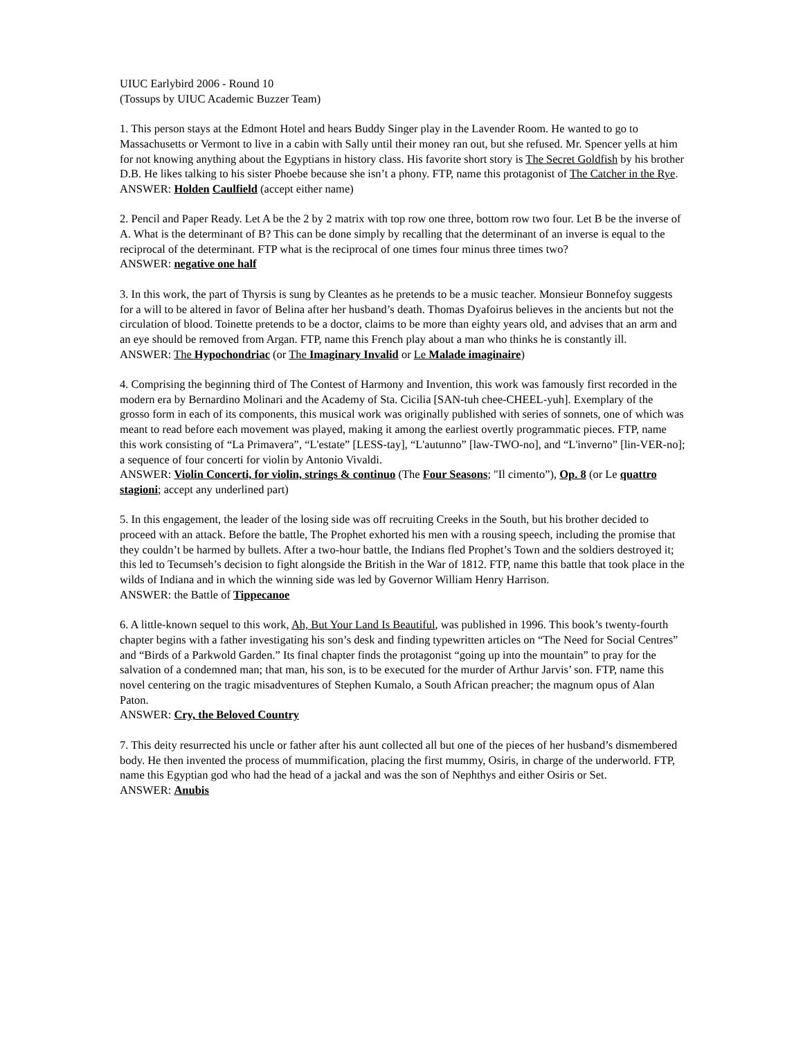UIUC Earlybird 2006 - Round 10
(Tossups by UIUC Academic Buzzer Team)
1. This person stays at the Edmont Hotel and hears Buddy Singer play in the Lavender Room. He wanted to go to Massachusetts or Vermont to live in a cabin with Sally until their money ran out, but she refused. Mr. Spencer yells at him for not knowing anything about the Egyptians in history class. His favorite short story is The Secret Goldfish by his brother D.B. He likes talking to his sister Phoebe because she isn’t a phony. FTP, name this protagonist of The Catcher in the Rye.
ANSWER: Holden Caulfield (accept either name)
2. Pencil and Paper Ready. Let A be the 2 by 2 matrix with top row one three, bottom row two four. Let B be the inverse of A. What is the determinant of B? This can be done simply by recalling that the determinant of an inverse is equal to the reciprocal of the determinant. FTP what is the reciprocal of one times four minus three times two?
ANSWER: negative one half
3. In this work, the part of Thyrsis is sung by Cleantes as he pretends to be a music teacher. Monsieur Bonnefoy suggests for a will to be altered in favor of Belina after her husband’s death. Thomas Dyafoirus believes in the ancients but not the circulation of blood. Toinette pretends to be a doctor, claims to be more than eighty years old, and advises that an arm and an eye should be removed from Argan. FTP, name this French play about a man who thinks he is constantly ill.
ANSWER: The Hypochondriac (or The Imaginary Invalid or Le Malade imaginaire)
4. Comprising the beginning third of The Contest of Harmony and Invention, this work was famously first recorded in the modern era by Bernardino Molinari and the Academy of Sta. Cicilia [SAN-tuh chee-CHEEL-yuh]. Exemplary of the grosso form in each of its components, this musical work was originally published with series of sonnets, one of which was meant to read before each movement was played, making it among the earliest overtly programmatic pieces. FTP, name this work consisting of “La Primavera”, “L'estate” [LESS-tay], “L'autunno” [law-TWO-no], and “L'inverno” [lin-VER-no]; a sequence of four concerti for violin by Antonio Vivaldi.
ANSWER: Violin Concerti, for violin, strings & continuo (The Four Seasons; "Il cimento”), Op. 8 (or Le quattro stagioni; accept any underlined part)
5. In this engagement, the leader of the losing side was off recruiting Creeks in the South, but his brother decided to proceed with an attack. Before the battle, The Prophet exhorted his men with a rousing speech, including the promise that they couldn’t be harmed by bullets. After a two-hour battle, the Indians fled Prophet’s Town and the soldiers destroyed it; this led to Tecumseh’s decision to fight alongside the British in the War of 1812. FTP, name this battle that took place in the wilds of Indiana and in which the winning side was led by Governor William Henry Harrison.
ANSWER: the Battle of Tippecanoe
6. A little-known sequel to this work, Ah, But Your Land Is Beautiful, was published in 1996. This book’s twenty-fourth chapter begins with a father investigating his son’s desk and finding typewritten articles on “The Need for Social Centres” and “Birds of a Parkwold Garden.” Its final chapter finds the protagonist “going up into the mountain” to pray for the salvation of a condemned man; that man, his son, is to be executed for the murder of Arthur Jarvis’ son. FTP, name this novel centering on the tragic misadventures of Stephen Kumalo, a South African preacher; the magnum opus of Alan Paton.
ANSWER: Cry, the Beloved Country
7. This deity resurrected his uncle or father after his aunt collected all but one of the pieces of her husband’s dismembered body. He then invented the process of mummification, placing the first mummy, Osiris, in charge of the underworld. FTP, name this Egyptian god who had the head of a jackal and was the son of Nephthys and either Osiris or Set.
ANSWER: Anubis